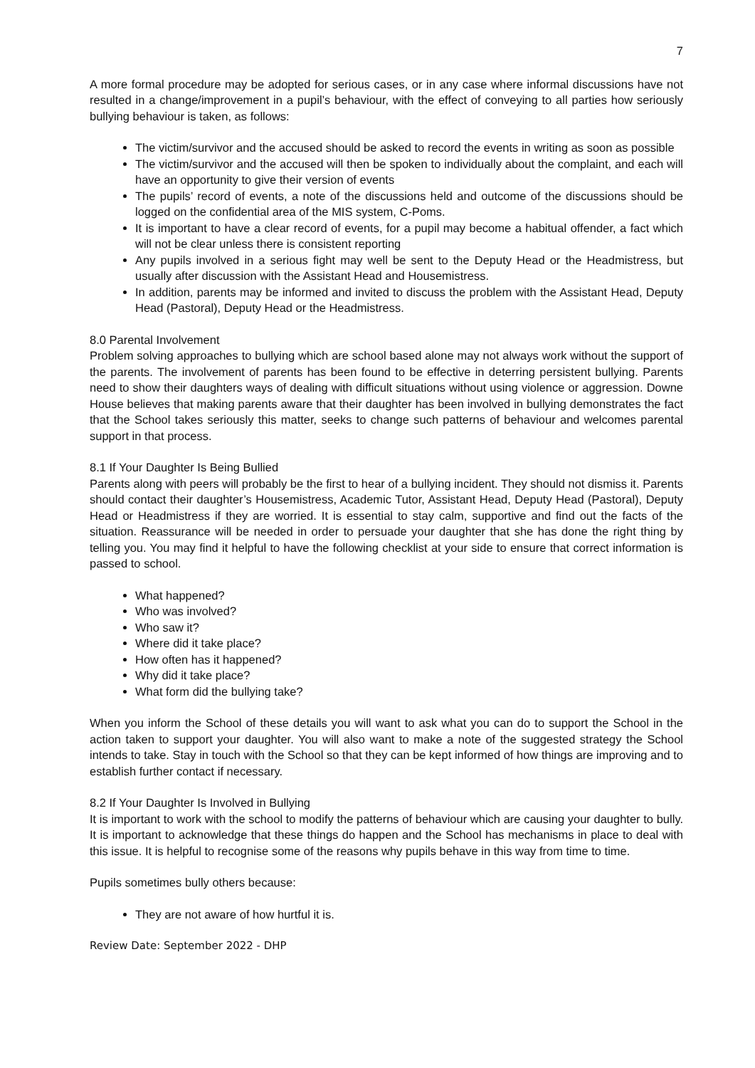7
A more formal procedure may be adopted for serious cases, or in any case where informal discussions have not resulted in a change/improvement in a pupil’s behaviour, with the effect of conveying to all parties how seriously bullying behaviour is taken, as follows:
The victim/survivor and the accused should be asked to record the events in writing as soon as possible
The victim/survivor and the accused will then be spoken to individually about the complaint, and each will have an opportunity to give their version of events
The pupils’ record of events, a note of the discussions held and outcome of the discussions should be logged on the confidential area of the MIS system, C-Poms.
It is important to have a clear record of events, for a pupil may become a habitual offender, a fact which will not be clear unless there is consistent reporting
Any pupils involved in a serious fight may well be sent to the Deputy Head or the Headmistress, but usually after discussion with the Assistant Head and Housemistress.
In addition, parents may be informed and invited to discuss the problem with the Assistant Head, Deputy Head (Pastoral), Deputy Head or the Headmistress.
8.0 Parental Involvement
Problem solving approaches to bullying which are school based alone may not always work without the support of the parents. The involvement of parents has been found to be effective in deterring persistent bullying. Parents need to show their daughters ways of dealing with difficult situations without using violence or aggression. Downe House believes that making parents aware that their daughter has been involved in bullying demonstrates the fact that the School takes seriously this matter, seeks to change such patterns of behaviour and welcomes parental support in that process.
8.1 If Your Daughter Is Being Bullied
Parents along with peers will probably be the first to hear of a bullying incident. They should not dismiss it. Parents should contact their daughter’s Housemistress, Academic Tutor, Assistant Head, Deputy Head (Pastoral), Deputy Head or Headmistress if they are worried. It is essential to stay calm, supportive and find out the facts of the situation. Reassurance will be needed in order to persuade your daughter that she has done the right thing by telling you. You may find it helpful to have the following checklist at your side to ensure that correct information is passed to school.
What happened?
Who was involved?
Who saw it?
Where did it take place?
How often has it happened?
Why did it take place?
What form did the bullying take?
When you inform the School of these details you will want to ask what you can do to support the School in the action taken to support your daughter. You will also want to make a note of the suggested strategy the School intends to take. Stay in touch with the School so that they can be kept informed of how things are improving and to establish further contact if necessary.
8.2 If Your Daughter Is Involved in Bullying
It is important to work with the school to modify the patterns of behaviour which are causing your daughter to bully. It is important to acknowledge that these things do happen and the School has mechanisms in place to deal with this issue. It is helpful to recognise some of the reasons why pupils behave in this way from time to time.
Pupils sometimes bully others because:
They are not aware of how hurtful it is.
Review Date: September 2022 - DHP